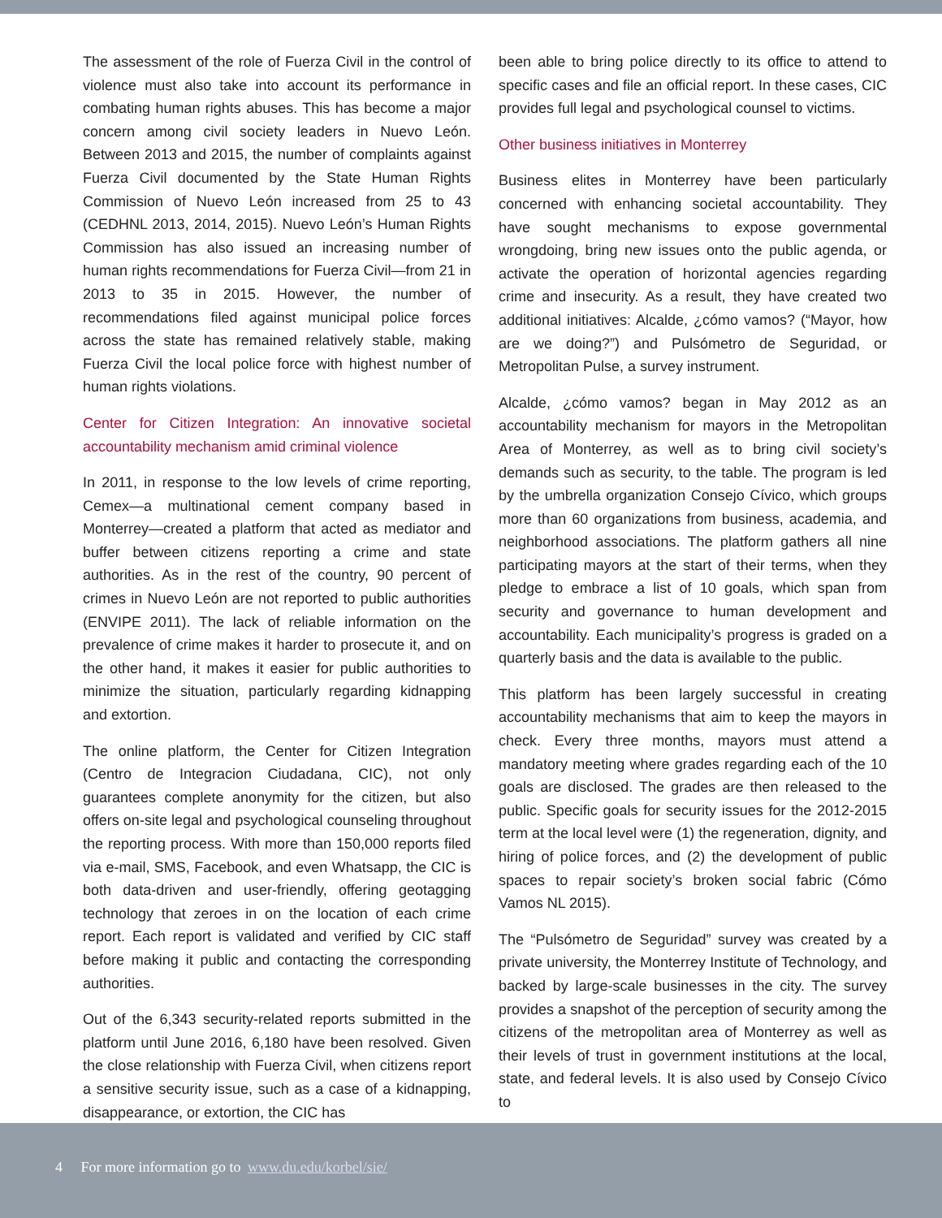The assessment of the role of Fuerza Civil in the control of violence must also take into account its performance in combating human rights abuses. This has become a major concern among civil society leaders in Nuevo León. Between 2013 and 2015, the number of complaints against Fuerza Civil documented by the State Human Rights Commission of Nuevo León increased from 25 to 43 (CEDHNL 2013, 2014, 2015). Nuevo León’s Human Rights Commission has also issued an increasing number of human rights recommendations for Fuerza Civil—from 21 in 2013 to 35 in 2015. However, the number of recommendations filed against municipal police forces across the state has remained relatively stable, making Fuerza Civil the local police force with highest number of human rights violations.
Center for Citizen Integration: An innovative societal accountability mechanism amid criminal violence
In 2011, in response to the low levels of crime reporting, Cemex—a multinational cement company based in Monterrey—created a platform that acted as mediator and buffer between citizens reporting a crime and state authorities. As in the rest of the country, 90 percent of crimes in Nuevo León are not reported to public authorities (ENVIPE 2011). The lack of reliable information on the prevalence of crime makes it harder to prosecute it, and on the other hand, it makes it easier for public authorities to minimize the situation, particularly regarding kidnapping and extortion.
The online platform, the Center for Citizen Integration (Centro de Integracion Ciudadana, CIC), not only guarantees complete anonymity for the citizen, but also offers on-site legal and psychological counseling throughout the reporting process. With more than 150,000 reports filed via e-mail, SMS, Facebook, and even Whatsapp, the CIC is both data-driven and user-friendly, offering geotagging technology that zeroes in on the location of each crime report. Each report is validated and verified by CIC staff before making it public and contacting the corresponding authorities.
Out of the 6,343 security-related reports submitted in the platform until June 2016, 6,180 have been resolved. Given the close relationship with Fuerza Civil, when citizens report a sensitive security issue, such as a case of a kidnapping, disappearance, or extortion, the CIC has
been able to bring police directly to its office to attend to specific cases and file an official report. In these cases, CIC provides full legal and psychological counsel to victims.
Other business initiatives in Monterrey
Business elites in Monterrey have been particularly concerned with enhancing societal accountability. They have sought mechanisms to expose governmental wrongdoing, bring new issues onto the public agenda, or activate the operation of horizontal agencies regarding crime and insecurity. As a result, they have created two additional initiatives: Alcalde, ¿cómo vamos? (“Mayor, how are we doing?”) and Pulsómetro de Seguridad, or Metropolitan Pulse, a survey instrument.
Alcalde, ¿cómo vamos? began in May 2012 as an accountability mechanism for mayors in the Metropolitan Area of Monterrey, as well as to bring civil society’s demands such as security, to the table. The program is led by the umbrella organization Consejo Cívico, which groups more than 60 organizations from business, academia, and neighborhood associations. The platform gathers all nine participating mayors at the start of their terms, when they pledge to embrace a list of 10 goals, which span from security and governance to human development and accountability. Each municipality’s progress is graded on a quarterly basis and the data is available to the public.
This platform has been largely successful in creating accountability mechanisms that aim to keep the mayors in check. Every three months, mayors must attend a mandatory meeting where grades regarding each of the 10 goals are disclosed. The grades are then released to the public. Specific goals for security issues for the 2012-2015 term at the local level were (1) the regeneration, dignity, and hiring of police forces, and (2) the development of public spaces to repair society’s broken social fabric (Cómo Vamos NL 2015).
The “Pulsómetro de Seguridad” survey was created by a private university, the Monterrey Institute of Technology, and backed by large-scale businesses in the city. The survey provides a snapshot of the perception of security among the citizens of the metropolitan area of Monterrey as well as their levels of trust in government institutions at the local, state, and federal levels. It is also used by Consejo Cívico to
4 For more information go to www.du.edu/korbel/sie/